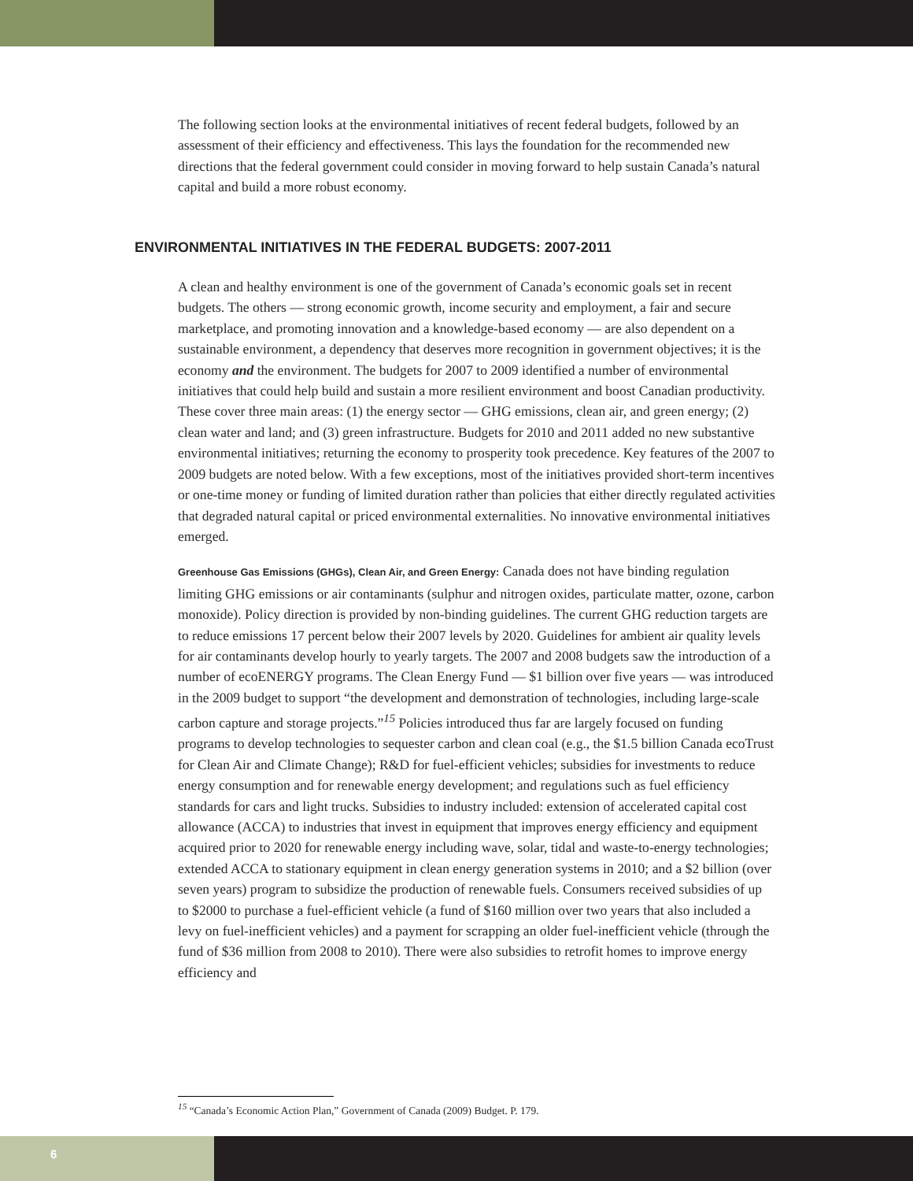The following section looks at the environmental initiatives of recent federal budgets, followed by an assessment of their efficiency and effectiveness. This lays the foundation for the recommended new directions that the federal government could consider in moving forward to help sustain Canada’s natural capital and build a more robust economy.
ENVIRONMENTAL INITIATIVES IN THE FEDERAL BUDGETS: 2007-2011
A clean and healthy environment is one of the government of Canada’s economic goals set in recent budgets. The others — strong economic growth, income security and employment, a fair and secure marketplace, and promoting innovation and a knowledge-based economy — are also dependent on a sustainable environment, a dependency that deserves more recognition in government objectives; it is the economy and the environment. The budgets for 2007 to 2009 identified a number of environmental initiatives that could help build and sustain a more resilient environment and boost Canadian productivity. These cover three main areas: (1) the energy sector — GHG emissions, clean air, and green energy; (2) clean water and land; and (3) green infrastructure. Budgets for 2010 and 2011 added no new substantive environmental initiatives; returning the economy to prosperity took precedence. Key features of the 2007 to 2009 budgets are noted below. With a few exceptions, most of the initiatives provided short-term incentives or one-time money or funding of limited duration rather than policies that either directly regulated activities that degraded natural capital or priced environmental externalities. No innovative environmental initiatives emerged.
Greenhouse Gas Emissions (GHGs), Clean Air, and Green Energy: Canada does not have binding regulation limiting GHG emissions or air contaminants (sulphur and nitrogen oxides, particulate matter, ozone, carbon monoxide). Policy direction is provided by non-binding guidelines. The current GHG reduction targets are to reduce emissions 17 percent below their 2007 levels by 2020. Guidelines for ambient air quality levels for air contaminants develop hourly to yearly targets. The 2007 and 2008 budgets saw the introduction of a number of ecoENERGY programs. The Clean Energy Fund — $1 billion over five years — was introduced in the 2009 budget to support “the development and demonstration of technologies, including large-scale carbon capture and storage projects.”<sup>15</sup> Policies introduced thus far are largely focused on funding programs to develop technologies to sequester carbon and clean coal (e.g., the $1.5 billion Canada ecoTrust for Clean Air and Climate Change); R&D for fuel-efficient vehicles; subsidies for investments to reduce energy consumption and for renewable energy development; and regulations such as fuel efficiency standards for cars and light trucks. Subsidies to industry included: extension of accelerated capital cost allowance (ACCA) to industries that invest in equipment that improves energy efficiency and equipment acquired prior to 2020 for renewable energy including wave, solar, tidal and waste-to-energy technologies; extended ACCA to stationary equipment in clean energy generation systems in 2010; and a $2 billion (over seven years) program to subsidize the production of renewable fuels. Consumers received subsidies of up to $2000 to purchase a fuel-efficient vehicle (a fund of $160 million over two years that also included a levy on fuel-inefficient vehicles) and a payment for scrapping an older fuel-inefficient vehicle (through the fund of $36 million from 2008 to 2010). There were also subsidies to retrofit homes to improve energy efficiency and
<sup>15</sup> “Canada’s Economic Action Plan,” Government of Canada (2009) Budget. P. 179.
6